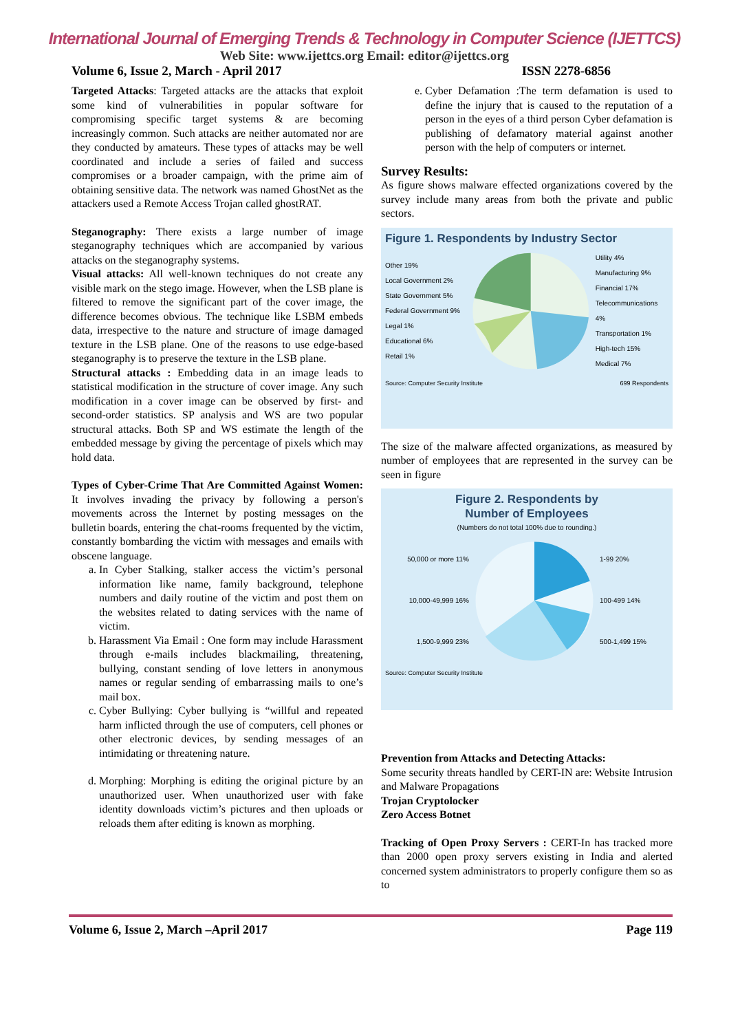International Journal of Emerging Trends & Technology in Computer Science (IJETTCS)
Web Site: www.ijettcs.org Email: editor@ijettcs.org
Volume 6, Issue 2, March - April 2017 ISSN 2278-6856
Targeted Attacks: Targeted attacks are the attacks that exploit some kind of vulnerabilities in popular software for compromising specific target systems & are becoming increasingly common. Such attacks are neither automated nor are they conducted by amateurs. These types of attacks may be well coordinated and include a series of failed and success compromises or a broader campaign, with the prime aim of obtaining sensitive data. The network was named GhostNet as the attackers used a Remote Access Trojan called ghostRAT.
Steganography: There exists a large number of image steganography techniques which are accompanied by various attacks on the steganography systems.
Visual attacks: All well-known techniques do not create any visible mark on the stego image. However, when the LSB plane is filtered to remove the significant part of the cover image, the difference becomes obvious. The technique like LSBM embeds data, irrespective to the nature and structure of image damaged texture in the LSB plane. One of the reasons to use edge-based steganography is to preserve the texture in the LSB plane.
Structural attacks : Embedding data in an image leads to statistical modification in the structure of cover image. Any such modification in a cover image can be observed by first- and second-order statistics. SP analysis and WS are two popular structural attacks. Both SP and WS estimate the length of the embedded message by giving the percentage of pixels which may hold data.
Types of Cyber-Crime That Are Committed Against Women: It involves invading the privacy by following a person's movements across the Internet by posting messages on the bulletin boards, entering the chat-rooms frequented by the victim, constantly bombarding the victim with messages and emails with obscene language.
a. In Cyber Stalking, stalker access the victim’s personal information like name, family background, telephone numbers and daily routine of the victim and post them on the websites related to dating services with the name of victim.
b. Harassment Via Email : One form may include Harassment through e-mails includes blackmailing, threatening, bullying, constant sending of love letters in anonymous names or regular sending of embarrassing mails to one’s mail box.
c. Cyber Bullying: Cyber bullying is “willful and repeated harm inflicted through the use of computers, cell phones or other electronic devices, by sending messages of an intimidating or threatening nature.
d. Morphing: Morphing is editing the original picture by an unauthorized user. When unauthorized user with fake identity downloads victim’s pictures and then uploads or reloads them after editing is known as morphing.
e. Cyber Defamation :The term defamation is used to define the injury that is caused to the reputation of a person in the eyes of a third person Cyber defamation is publishing of defamatory material against another person with the help of computers or internet.
Survey Results:
As figure shows malware effected organizations covered by the survey include many areas from both the private and public sectors.
Figure 1. Respondents by Industry Sector
Other 19%
Local Government 2%
State Government 5%
Federal Government 9%
Legal 1%
Educational 6%
Retail 1%
Utility 4%
Manufacturing 9%
Financial 17%
Telecommunications 4%
Transportation 1%
High-tech 15%
Medical 7%
Source: Computer Security Institute 699 Respondents
The size of the malware affected organizations, as measured by number of employees that are represented in the survey can be seen in figure
Figure 2. Respondents by
Number of Employees
(Numbers do not total 100% due to rounding.)
50,000 or more 11%
10,000-49,999 16%
1,500-9,999 23%
1-99 20%
100-499 14%
500-1,499 15%
Source: Computer Security Institute
Prevention from Attacks and Detecting Attacks:
Some security threats handled by CERT-IN are: Website Intrusion and Malware Propagations
Trojan Cryptolocker
Zero Access Botnet
Tracking of Open Proxy Servers : CERT-In has tracked more than 2000 open proxy servers existing in India and alerted concerned system administrators to properly configure them so as to
Volume 6, Issue 2, March –April 2017 Page 119